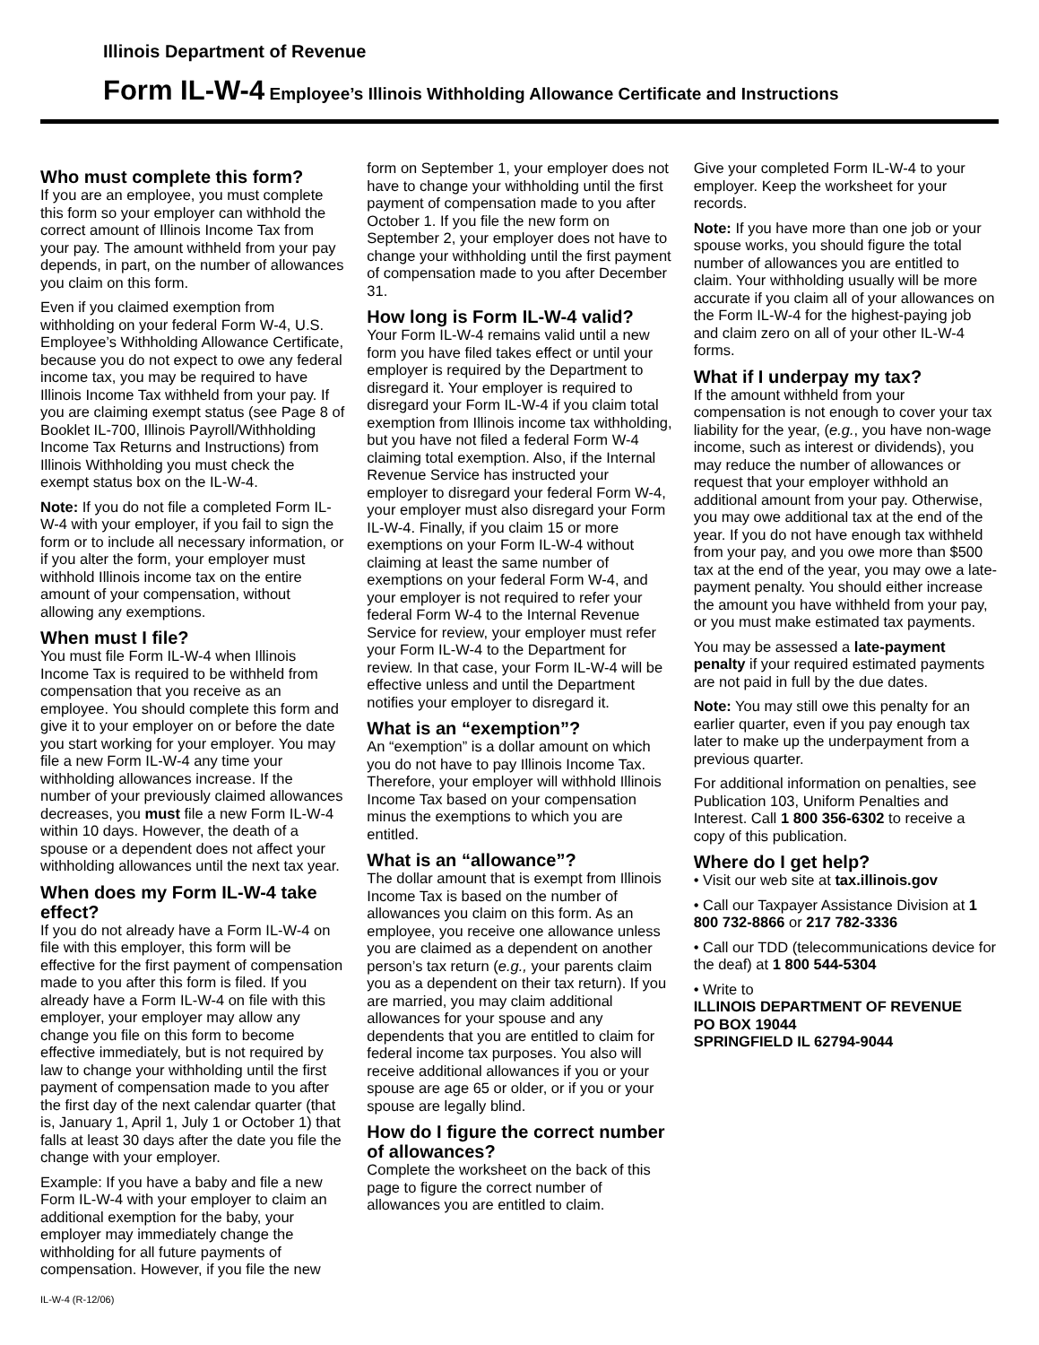Illinois Department of Revenue
Form IL-W-4 Employee’s Illinois Withholding Allowance Certificate and Instructions
Who must complete this form?
If you are an employee, you must complete this form so your employer can withhold the correct amount of Illinois Income Tax from your pay. The amount withheld from your pay depends, in part, on the number of allowances you claim on this form.
Even if you claimed exemption from withholding on your federal Form W-4, U.S. Employee’s Withholding Allowance Certificate, because you do not expect to owe any federal income tax, you may be required to have Illinois Income Tax withheld from your pay. If you are claiming exempt status (see Page 8 of Booklet IL-700, Illinois Payroll/Withholding Income Tax Returns and Instructions) from Illinois Withholding you must check the exempt status box on the IL-W-4.
Note: If you do not file a completed Form IL-W-4 with your employer, if you fail to sign the form or to include all necessary information, or if you alter the form, your employer must withhold Illinois income tax on the entire amount of your compensation, without allowing any exemptions.
When must I file?
You must file Form IL-W-4 when Illinois Income Tax is required to be withheld from compensation that you receive as an employee. You should complete this form and give it to your employer on or before the date you start working for your employer. You may file a new Form IL-W-4 any time your withholding allowances increase. If the number of your previously claimed allowances decreases, you must file a new Form IL-W-4 within 10 days. However, the death of a spouse or a dependent does not affect your withholding allowances until the next tax year.
When does my Form IL-W-4 take effect?
If you do not already have a Form IL-W-4 on file with this employer, this form will be effective for the first payment of compensation made to you after this form is filed. If you already have a Form IL-W-4 on file with this employer, your employer may allow any change you file on this form to become effective immediately, but is not required by law to change your withholding until the first payment of compensation made to you after the first day of the next calendar quarter (that is, January 1, April 1, July 1 or October 1) that falls at least 30 days after the date you file the change with your employer.
Example: If you have a baby and file a new Form IL-W-4 with your employer to claim an additional exemption for the baby, your employer may immediately change the withholding for all future payments of compensation. However, if you file the new
IL-W-4 (R-12/06)
form on September 1, your employer does not have to change your withholding until the first payment of compensation made to you after October 1. If you file the new form on September 2, your employer does not have to change your withholding until the first payment of compensation made to you after December 31.
How long is Form IL-W-4 valid?
Your Form IL-W-4 remains valid until a new form you have filed takes effect or until your employer is required by the Department to disregard it. Your employer is required to disregard your Form IL-W-4 if you claim total exemption from Illinois income tax withholding, but you have not filed a federal Form W-4 claiming total exemption. Also, if the Internal Revenue Service has instructed your employer to disregard your federal Form W-4, your employer must also disregard your Form IL-W-4. Finally, if you claim 15 or more exemptions on your Form IL-W-4 without claiming at least the same number of exemptions on your federal Form W-4, and your employer is not required to refer your federal Form W-4 to the Internal Revenue Service for review, your employer must refer your Form IL-W-4 to the Department for review. In that case, your Form IL-W-4 will be effective unless and until the Department notifies your employer to disregard it.
What is an “exemption”?
An “exemption” is a dollar amount on which you do not have to pay Illinois Income Tax. Therefore, your employer will withhold Illinois Income Tax based on your compensation minus the exemptions to which you are entitled.
What is an “allowance”?
The dollar amount that is exempt from Illinois Income Tax is based on the number of allowances you claim on this form. As an employee, you receive one allowance unless you are claimed as a dependent on another person’s tax return (e.g., your parents claim you as a dependent on their tax return). If you are married, you may claim additional allowances for your spouse and any dependents that you are entitled to claim for federal income tax purposes. You also will receive additional allowances if you or your spouse are age 65 or older, or if you or your spouse are legally blind.
How do I figure the correct number of allowances?
Complete the worksheet on the back of this page to figure the correct number of allowances you are entitled to claim.
Give your completed Form IL-W-4 to your employer. Keep the worksheet for your records.
Note: If you have more than one job or your spouse works, you should figure the total number of allowances you are entitled to claim. Your withholding usually will be more accurate if you claim all of your allowances on the Form IL-W-4 for the highest-paying job and claim zero on all of your other IL-W-4 forms.
What if I underpay my tax?
If the amount withheld from your compensation is not enough to cover your tax liability for the year, (e.g., you have non-wage income, such as interest or dividends), you may reduce the number of allowances or request that your employer withhold an additional amount from your pay. Otherwise, you may owe additional tax at the end of the year. If you do not have enough tax withheld from your pay, and you owe more than $500 tax at the end of the year, you may owe a late-payment penalty. You should either increase the amount you have withheld from your pay, or you must make estimated tax payments.
You may be assessed a late-payment penalty if your required estimated payments are not paid in full by the due dates.
Note: You may still owe this penalty for an earlier quarter, even if you pay enough tax later to make up the underpayment from a previous quarter.
For additional information on penalties, see Publication 103, Uniform Penalties and Interest. Call 1 800 356-6302 to receive a copy of this publication.
Where do I get help?
• Visit our web site at tax.illinois.gov
• Call our Taxpayer Assistance Division at 1 800 732-8866 or 217 782-3336
• Call our TDD (telecommunications device for the deaf) at 1 800 544-5304
• Write to
ILLINOIS DEPARTMENT OF REVENUE
PO BOX 19044
SPRINGFIELD IL 62794-9044